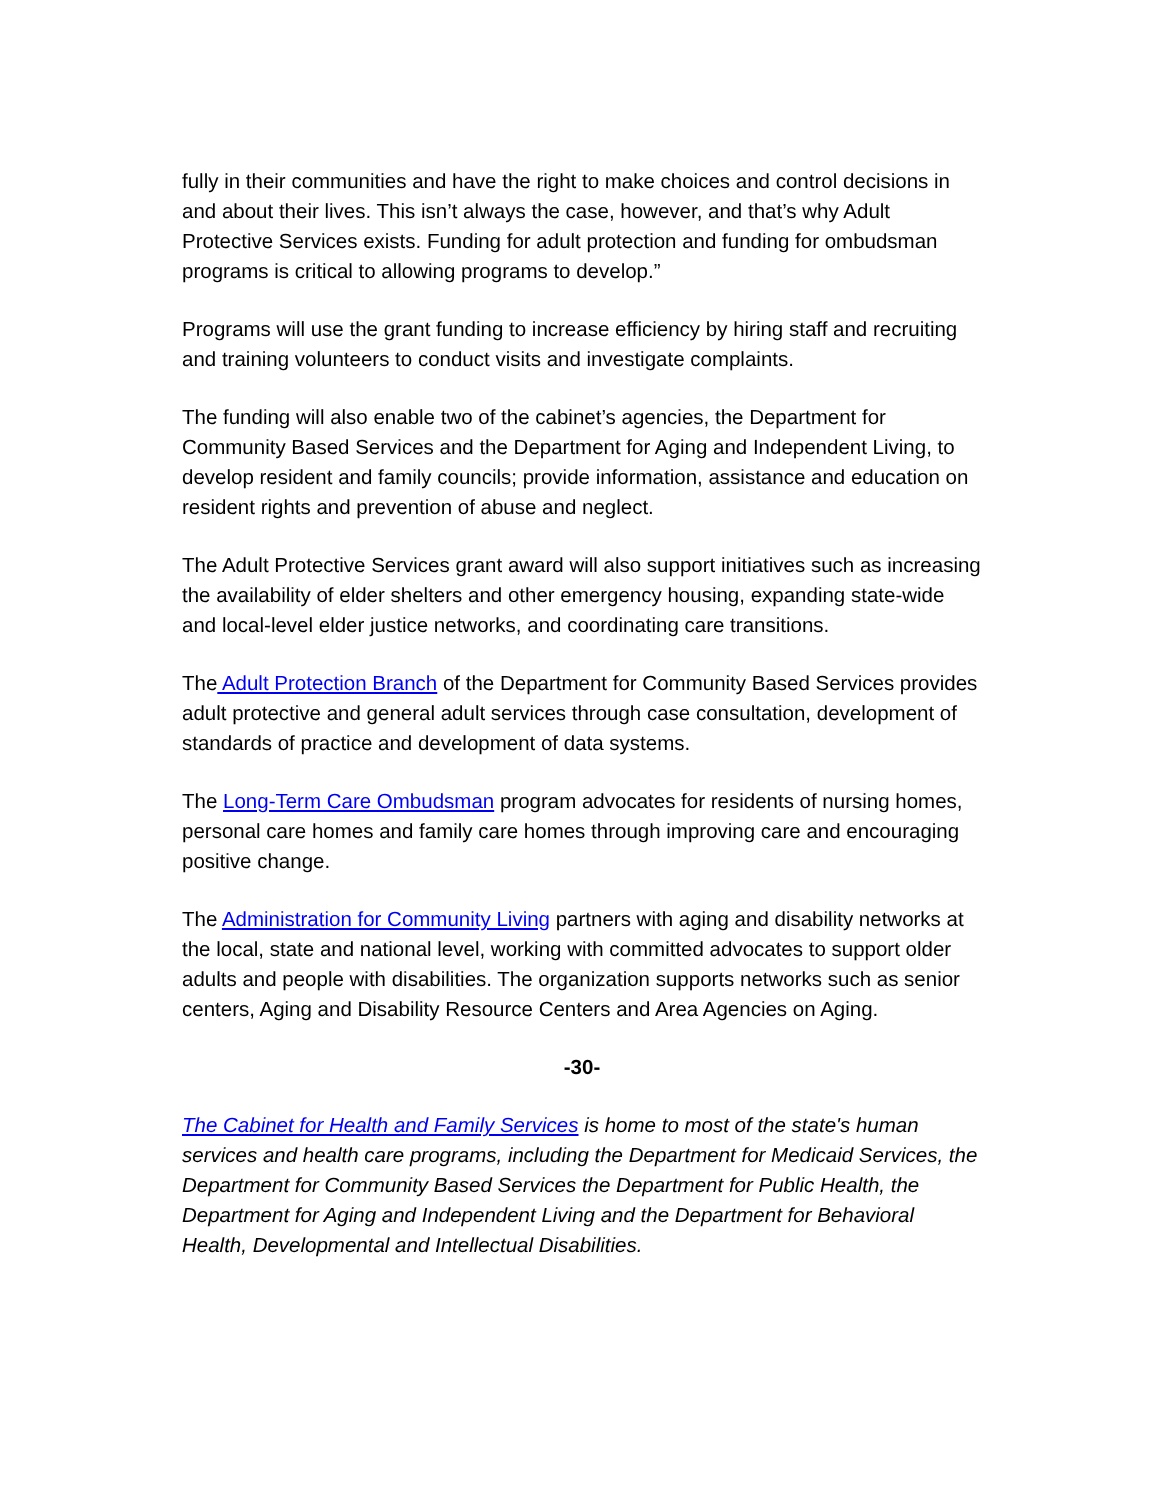fully in their communities and have the right to make choices and control decisions in and about their lives. This isn’t always the case, however, and that’s why Adult Protective Services exists. Funding for adult protection and funding for ombudsman programs is critical to allowing programs to develop.”
Programs will use the grant funding to increase efficiency by hiring staff and recruiting and training volunteers to conduct visits and investigate complaints.
The funding will also enable two of the cabinet’s agencies, the Department for Community Based Services and the Department for Aging and Independent Living, to develop resident and family councils; provide information, assistance and education on resident rights and prevention of abuse and neglect.
The Adult Protective Services grant award will also support initiatives such as increasing the availability of elder shelters and other emergency housing, expanding state-wide and local-level elder justice networks, and coordinating care transitions.
The Adult Protection Branch of the Department for Community Based Services provides adult protective and general adult services through case consultation, development of standards of practice and development of data systems.
The Long-Term Care Ombudsman program advocates for residents of nursing homes, personal care homes and family care homes through improving care and encouraging positive change.
The Administration for Community Living partners with aging and disability networks at the local, state and national level, working with committed advocates to support older adults and people with disabilities. The organization supports networks such as senior centers, Aging and Disability Resource Centers and Area Agencies on Aging.
-30-
The Cabinet for Health and Family Services is home to most of the state's human services and health care programs, including the Department for Medicaid Services, the Department for Community Based Services the Department for Public Health, the Department for Aging and Independent Living and the Department for Behavioral Health, Developmental and Intellectual Disabilities.